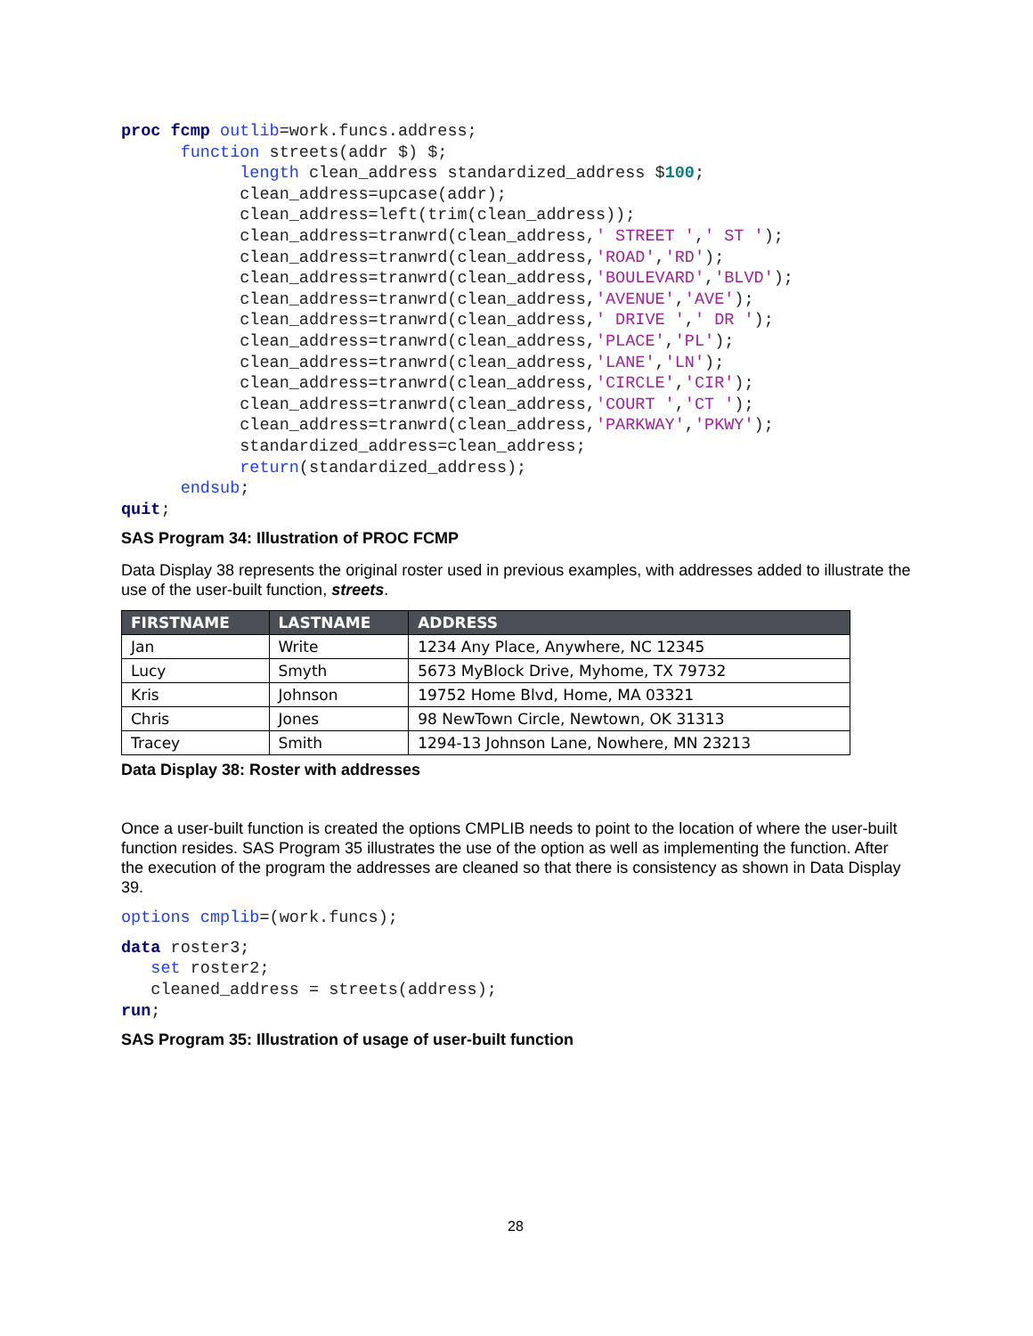proc fcmp outlib=work.funcs.address;
      function streets(addr $) $;
            length clean_address standardized_address $100;
            clean_address=upcase(addr);
            clean_address=left(trim(clean_address));
            clean_address=tranwrd(clean_address,' STREET ',' ST ');
            clean_address=tranwrd(clean_address,'ROAD','RD');
            clean_address=tranwrd(clean_address,'BOULEVARD','BLVD');
            clean_address=tranwrd(clean_address,'AVENUE','AVE');
            clean_address=tranwrd(clean_address,' DRIVE ',' DR ');
            clean_address=tranwrd(clean_address,'PLACE','PL');
            clean_address=tranwrd(clean_address,'LANE','LN');
            clean_address=tranwrd(clean_address,'CIRCLE','CIR');
            clean_address=tranwrd(clean_address,'COURT ','CT ');
            clean_address=tranwrd(clean_address,'PARKWAY','PKWY');
            standardized_address=clean_address;
            return(standardized_address);
      endsub;
quit;
SAS Program 34: Illustration of PROC FCMP
Data Display 38 represents the original roster used in previous examples, with addresses added to illustrate the use of the user-built function, streets.
| FIRSTNAME | LASTNAME | ADDRESS |
| --- | --- | --- |
| Jan | Write | 1234 Any Place, Anywhere, NC 12345 |
| Lucy | Smyth | 5673 MyBlock Drive, Myhome, TX 79732 |
| Kris | Johnson | 19752 Home Blvd, Home, MA 03321 |
| Chris | Jones | 98 NewTown Circle, Newtown, OK 31313 |
| Tracey | Smith | 1294-13 Johnson Lane, Nowhere, MN 23213 |
Data Display 38: Roster with addresses
Once a user-built function is created the options CMPLIB needs to point to the location of where the user-built function resides. SAS Program 35 illustrates the use of the option as well as implementing the function. After the execution of the program the addresses are cleaned so that there is consistency as shown in Data Display 39.
options cmplib=(work.funcs);
data roster3;
   set roster2;
   cleaned_address = streets(address);
run;
SAS Program 35: Illustration of usage of user-built function
28